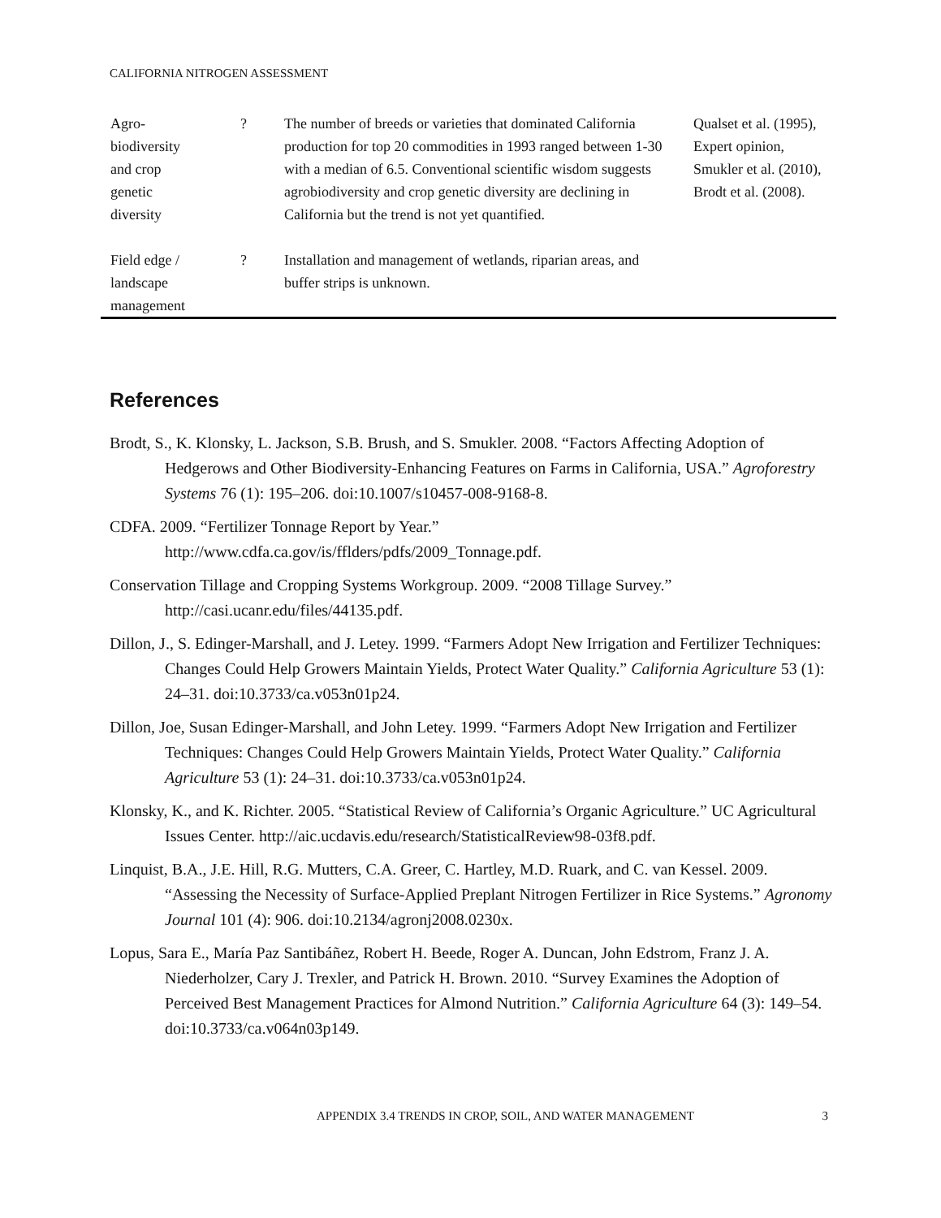CALIFORNIA NITROGEN ASSESSMENT
| Agro- biodiversity and crop genetic diversity | ? | The number of breeds or varieties that dominated California production for top 20 commodities in 1993 ranged between 1-30 with a median of 6.5. Conventional scientific wisdom suggests agrobiodiversity and crop genetic diversity are declining in California but the trend is not yet quantified. | Qualset et al. (1995), Expert opinion, Smukler et al. (2010), Brodt et al. (2008). |
| Field edge / landscape management | ? | Installation and management of wetlands, riparian areas, and buffer strips is unknown. | |
References
Brodt, S., K. Klonsky, L. Jackson, S.B. Brush, and S. Smukler. 2008. “Factors Affecting Adoption of Hedgerows and Other Biodiversity-Enhancing Features on Farms in California, USA.” Agroforestry Systems 76 (1): 195–206. doi:10.1007/s10457-008-9168-8.
CDFA. 2009. “Fertilizer Tonnage Report by Year.”
http://www.cdfa.ca.gov/is/fflders/pdfs/2009_Tonnage.pdf.
Conservation Tillage and Cropping Systems Workgroup. 2009. “2008 Tillage Survey.”
http://casi.ucanr.edu/files/44135.pdf.
Dillon, J., S. Edinger-Marshall, and J. Letey. 1999. “Farmers Adopt New Irrigation and Fertilizer Techniques: Changes Could Help Growers Maintain Yields, Protect Water Quality.” California Agriculture 53 (1): 24–31. doi:10.3733/ca.v053n01p24.
Dillon, Joe, Susan Edinger-Marshall, and John Letey. 1999. “Farmers Adopt New Irrigation and Fertilizer Techniques: Changes Could Help Growers Maintain Yields, Protect Water Quality.” California Agriculture 53 (1): 24–31. doi:10.3733/ca.v053n01p24.
Klonsky, K., and K. Richter. 2005. “Statistical Review of California’s Organic Agriculture.” UC Agricultural Issues Center. http://aic.ucdavis.edu/research/StatisticalReview98-03f8.pdf.
Linquist, B.A., J.E. Hill, R.G. Mutters, C.A. Greer, C. Hartley, M.D. Ruark, and C. van Kessel. 2009. “Assessing the Necessity of Surface-Applied Preplant Nitrogen Fertilizer in Rice Systems.” Agronomy Journal 101 (4): 906. doi:10.2134/agronj2008.0230x.
Lopus, Sara E., María Paz Santibáñez, Robert H. Beede, Roger A. Duncan, John Edstrom, Franz J. A. Niederholzer, Cary J. Trexler, and Patrick H. Brown. 2010. “Survey Examines the Adoption of Perceived Best Management Practices for Almond Nutrition.” California Agriculture 64 (3): 149–54. doi:10.3733/ca.v064n03p149.
APPENDIX 3.4 TRENDS IN CROP, SOIL, AND WATER MANAGEMENT 3